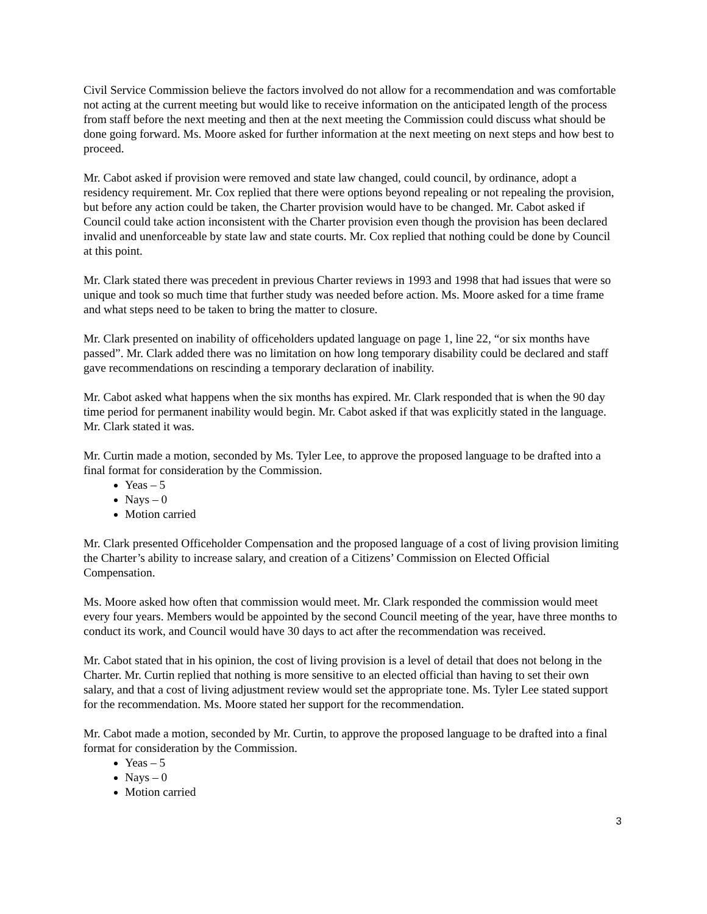Civil Service Commission believe the factors involved do not allow for a recommendation and was comfortable not acting at the current meeting but would like to receive information on the anticipated length of the process from staff before the next meeting and then at the next meeting the Commission could discuss what should be done going forward. Ms. Moore asked for further information at the next meeting on next steps and how best to proceed.
Mr. Cabot asked if provision were removed and state law changed, could council, by ordinance, adopt a residency requirement. Mr. Cox replied that there were options beyond repealing or not repealing the provision, but before any action could be taken, the Charter provision would have to be changed. Mr. Cabot asked if Council could take action inconsistent with the Charter provision even though the provision has been declared invalid and unenforceable by state law and state courts. Mr. Cox replied that nothing could be done by Council at this point.
Mr. Clark stated there was precedent in previous Charter reviews in 1993 and 1998 that had issues that were so unique and took so much time that further study was needed before action. Ms. Moore asked for a time frame and what steps need to be taken to bring the matter to closure.
Mr. Clark presented on inability of officeholders updated language on page 1, line 22, “or six months have passed”. Mr. Clark added there was no limitation on how long temporary disability could be declared and staff gave recommendations on rescinding a temporary declaration of inability.
Mr. Cabot asked what happens when the six months has expired. Mr. Clark responded that is when the 90 day time period for permanent inability would begin. Mr. Cabot asked if that was explicitly stated in the language. Mr. Clark stated it was.
Mr. Curtin made a motion, seconded by Ms. Tyler Lee, to approve the proposed language to be drafted into a final format for consideration by the Commission.
Yeas – 5
Nays – 0
Motion carried
Mr. Clark presented Officeholder Compensation and the proposed language of a cost of living provision limiting the Charter’s ability to increase salary, and creation of a Citizens’ Commission on Elected Official Compensation.
Ms. Moore asked how often that commission would meet. Mr. Clark responded the commission would meet every four years. Members would be appointed by the second Council meeting of the year, have three months to conduct its work, and Council would have 30 days to act after the recommendation was received.
Mr. Cabot stated that in his opinion, the cost of living provision is a level of detail that does not belong in the Charter. Mr. Curtin replied that nothing is more sensitive to an elected official than having to set their own salary, and that a cost of living adjustment review would set the appropriate tone. Ms. Tyler Lee stated support for the recommendation. Ms. Moore stated her support for the recommendation.
Mr. Cabot made a motion, seconded by Mr. Curtin, to approve the proposed language to be drafted into a final format for consideration by the Commission.
Yeas – 5
Nays – 0
Motion carried
3